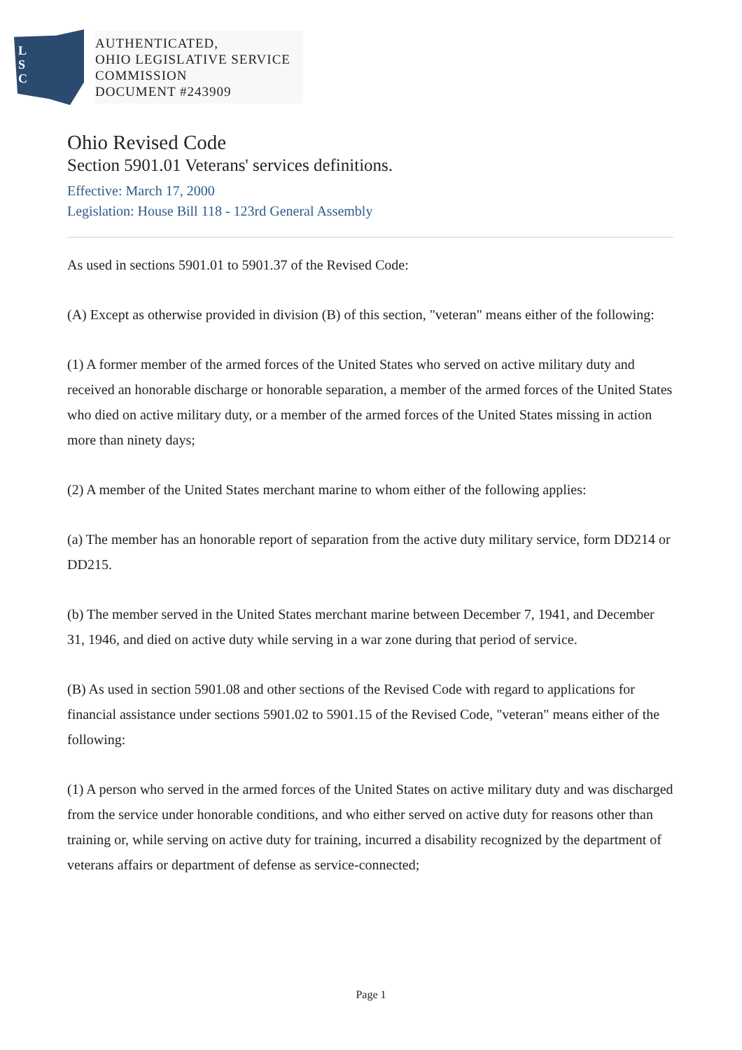L
S
C
AUTHENTICATED,
OHIO LEGISLATIVE SERVICE
COMMISSION
DOCUMENT #243909
Ohio Revised Code
Section 5901.01 Veterans' services definitions.
Effective: March 17, 2000
Legislation: House Bill 118 - 123rd General Assembly
As used in sections 5901.01 to 5901.37 of the Revised Code:
(A) Except as otherwise provided in division (B) of this section, "veteran" means either of the following:
(1) A former member of the armed forces of the United States who served on active military duty and received an honorable discharge or honorable separation, a member of the armed forces of the United States who died on active military duty, or a member of the armed forces of the United States missing in action more than ninety days;
(2) A member of the United States merchant marine to whom either of the following applies:
(a) The member has an honorable report of separation from the active duty military service, form DD214 or DD215.
(b) The member served in the United States merchant marine between December 7, 1941, and December 31, 1946, and died on active duty while serving in a war zone during that period of service.
(B) As used in section 5901.08 and other sections of the Revised Code with regard to applications for financial assistance under sections 5901.02 to 5901.15 of the Revised Code, "veteran" means either of the following:
(1) A person who served in the armed forces of the United States on active military duty and was discharged from the service under honorable conditions, and who either served on active duty for reasons other than training or, while serving on active duty for training, incurred a disability recognized by the department of veterans affairs or department of defense as service-connected;
Page 1